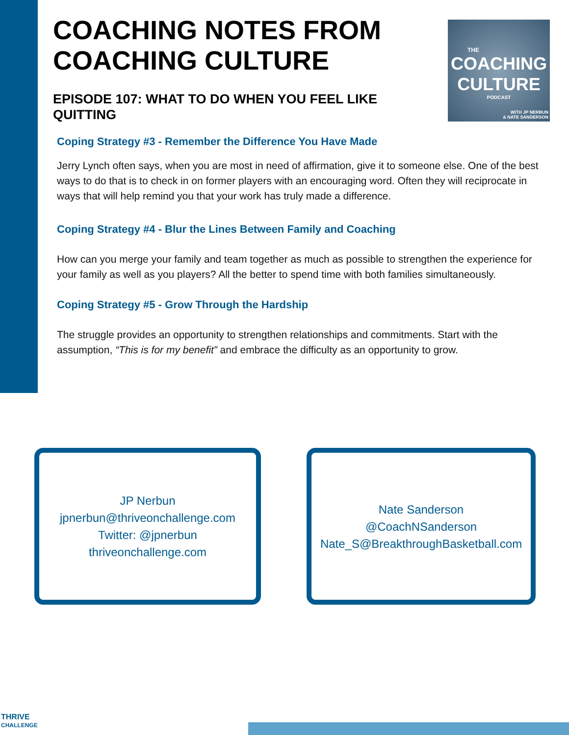THE
COACHING
CULTURE
PODCAST
WITH JP NERBUN
& NATE SANDERSON
COACHING NOTES FROM COACHING CULTURE
EPISODE 107: WHAT TO DO WHEN YOU FEEL LIKE QUITTING
Coping Strategy #3 - Remember the Difference You Have Made
Jerry Lynch often says, when you are most in need of affirmation, give it to someone else. One of the best ways to do that is to check in on former players with an encouraging word. Often they will reciprocate in ways that will help remind you that your work has truly made a difference.
Coping Strategy #4 - Blur the Lines Between Family and Coaching
How can you merge your family and team together as much as possible to strengthen the experience for your family as well as you players? All the better to spend time with both families simultaneously.
Coping Strategy #5 - Grow Through the Hardship
The struggle provides an opportunity to strengthen relationships and commitments. Start with the assumption, “This is for my benefit” and embrace the difficulty as an opportunity to grow.
JP Nerbun
jpnerbun@thriveonchallenge.com
Twitter: @jpnerbun
thriveonchallenge.com
Nate Sanderson
@CoachNSanderson
Nate_S@BreakthroughBasketball.com
THRIVE
CHALLENGE